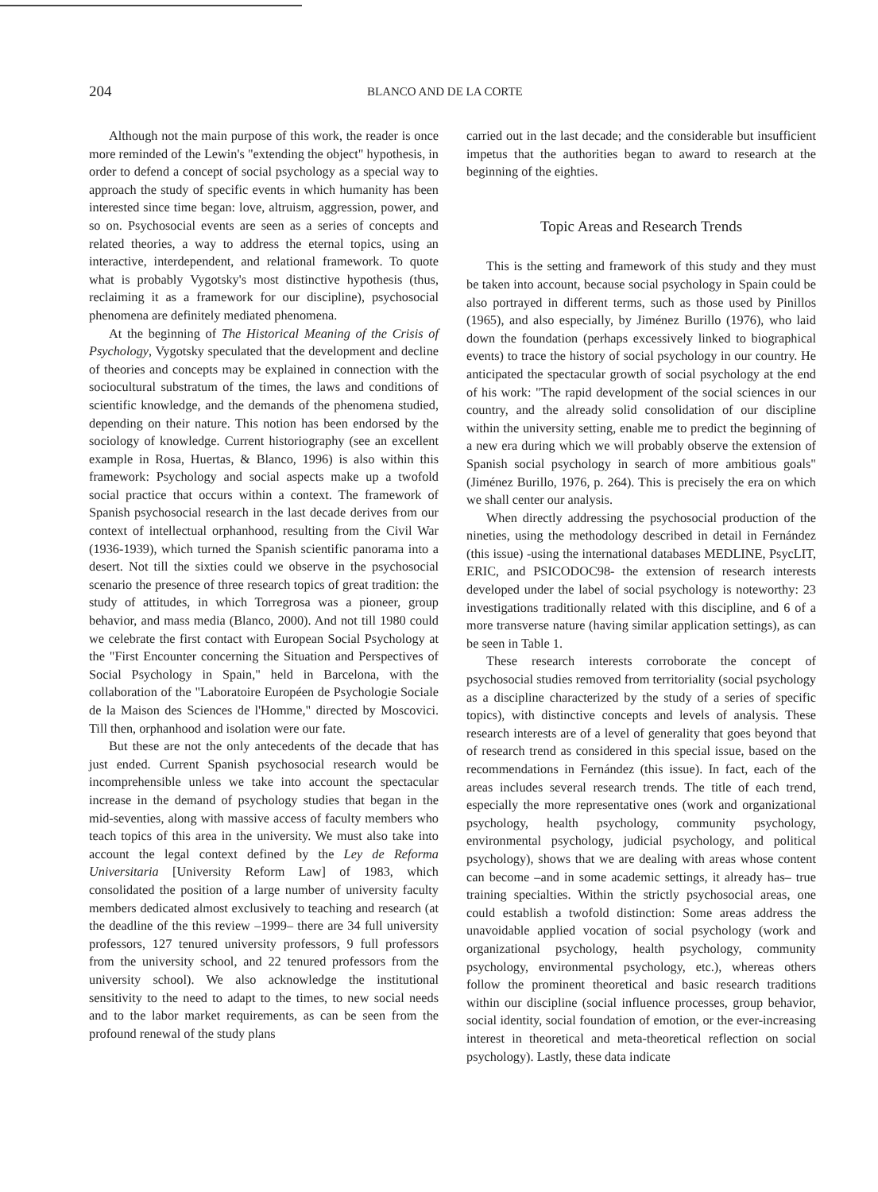204 BLANCO AND DE LA CORTE
Although not the main purpose of this work, the reader is once more reminded of the Lewin's "extending the object" hypothesis, in order to defend a concept of social psychology as a special way to approach the study of specific events in which humanity has been interested since time began: love, altruism, aggression, power, and so on. Psychosocial events are seen as a series of concepts and related theories, a way to address the eternal topics, using an interactive, interdependent, and relational framework. To quote what is probably Vygotsky's most distinctive hypothesis (thus, reclaiming it as a framework for our discipline), psychosocial phenomena are definitely mediated phenomena.
At the beginning of The Historical Meaning of the Crisis of Psychology, Vygotsky speculated that the development and decline of theories and concepts may be explained in connection with the sociocultural substratum of the times, the laws and conditions of scientific knowledge, and the demands of the phenomena studied, depending on their nature. This notion has been endorsed by the sociology of knowledge. Current historiography (see an excellent example in Rosa, Huertas, & Blanco, 1996) is also within this framework: Psychology and social aspects make up a twofold social practice that occurs within a context. The framework of Spanish psychosocial research in the last decade derives from our context of intellectual orphanhood, resulting from the Civil War (1936-1939), which turned the Spanish scientific panorama into a desert. Not till the sixties could we observe in the psychosocial scenario the presence of three research topics of great tradition: the study of attitudes, in which Torregrosa was a pioneer, group behavior, and mass media (Blanco, 2000). And not till 1980 could we celebrate the first contact with European Social Psychology at the "First Encounter concerning the Situation and Perspectives of Social Psychology in Spain," held in Barcelona, with the collaboration of the "Laboratoire Européen de Psychologie Sociale de la Maison des Sciences de l'Homme," directed by Moscovici. Till then, orphanhood and isolation were our fate.
But these are not the only antecedents of the decade that has just ended. Current Spanish psychosocial research would be incomprehensible unless we take into account the spectacular increase in the demand of psychology studies that began in the mid-seventies, along with massive access of faculty members who teach topics of this area in the university. We must also take into account the legal context defined by the Ley de Reforma Universitaria [University Reform Law] of 1983, which consolidated the position of a large number of university faculty members dedicated almost exclusively to teaching and research (at the deadline of the this review –1999– there are 34 full university professors, 127 tenured university professors, 9 full professors from the university school, and 22 tenured professors from the university school). We also acknowledge the institutional sensitivity to the need to adapt to the times, to new social needs and to the labor market requirements, as can be seen from the profound renewal of the study plans
carried out in the last decade; and the considerable but insufficient impetus that the authorities began to award to research at the beginning of the eighties.
Topic Areas and Research Trends
This is the setting and framework of this study and they must be taken into account, because social psychology in Spain could be also portrayed in different terms, such as those used by Pinillos (1965), and also especially, by Jiménez Burillo (1976), who laid down the foundation (perhaps excessively linked to biographical events) to trace the history of social psychology in our country. He anticipated the spectacular growth of social psychology at the end of his work: "The rapid development of the social sciences in our country, and the already solid consolidation of our discipline within the university setting, enable me to predict the beginning of a new era during which we will probably observe the extension of Spanish social psychology in search of more ambitious goals" (Jiménez Burillo, 1976, p. 264). This is precisely the era on which we shall center our analysis.
When directly addressing the psychosocial production of the nineties, using the methodology described in detail in Fernández (this issue) -using the international databases MEDLINE, PsycLIT, ERIC, and PSICODOC98- the extension of research interests developed under the label of social psychology is noteworthy: 23 investigations traditionally related with this discipline, and 6 of a more transverse nature (having similar application settings), as can be seen in Table 1.
These research interests corroborate the concept of psychosocial studies removed from territoriality (social psychology as a discipline characterized by the study of a series of specific topics), with distinctive concepts and levels of analysis. These research interests are of a level of generality that goes beyond that of research trend as considered in this special issue, based on the recommendations in Fernández (this issue). In fact, each of the areas includes several research trends. The title of each trend, especially the more representative ones (work and organizational psychology, health psychology, community psychology, environmental psychology, judicial psychology, and political psychology), shows that we are dealing with areas whose content can become –and in some academic settings, it already has– true training specialties. Within the strictly psychosocial areas, one could establish a twofold distinction: Some areas address the unavoidable applied vocation of social psychology (work and organizational psychology, health psychology, community psychology, environmental psychology, etc.), whereas others follow the prominent theoretical and basic research traditions within our discipline (social influence processes, group behavior, social identity, social foundation of emotion, or the ever-increasing interest in theoretical and meta-theoretical reflection on social psychology). Lastly, these data indicate